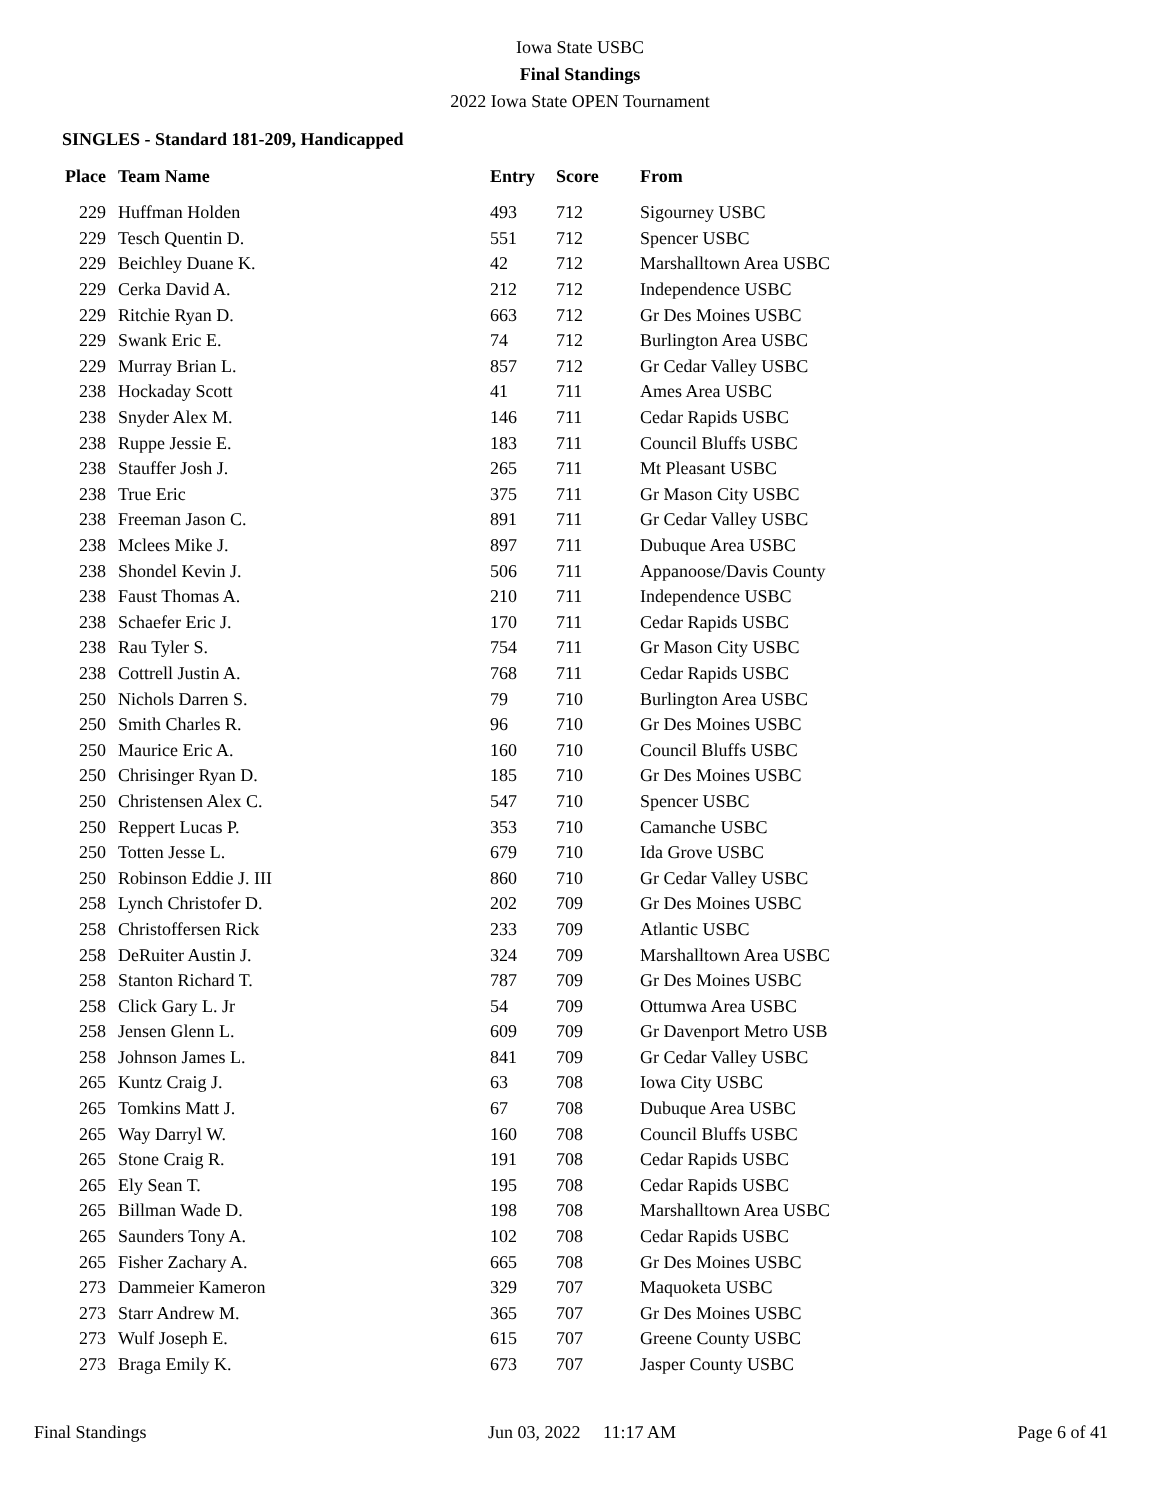Iowa State USBC
Final Standings
2022 Iowa State OPEN Tournament
SINGLES - Standard 181-209, Handicapped
| Place | Team Name | Entry | Score | From |
| --- | --- | --- | --- | --- |
| 229 | Huffman Holden | 493 | 712 | Sigourney USBC |
| 229 | Tesch Quentin D. | 551 | 712 | Spencer USBC |
| 229 | Beichley Duane K. | 42 | 712 | Marshalltown Area USBC |
| 229 | Cerka David A. | 212 | 712 | Independence USBC |
| 229 | Ritchie Ryan D. | 663 | 712 | Gr Des Moines USBC |
| 229 | Swank Eric E. | 74 | 712 | Burlington Area USBC |
| 229 | Murray Brian L. | 857 | 712 | Gr Cedar Valley USBC |
| 238 | Hockaday Scott | 41 | 711 | Ames Area USBC |
| 238 | Snyder Alex M. | 146 | 711 | Cedar Rapids USBC |
| 238 | Ruppe Jessie E. | 183 | 711 | Council Bluffs USBC |
| 238 | Stauffer Josh J. | 265 | 711 | Mt Pleasant USBC |
| 238 | True Eric | 375 | 711 | Gr Mason City USBC |
| 238 | Freeman Jason C. | 891 | 711 | Gr Cedar Valley USBC |
| 238 | Mclees Mike J. | 897 | 711 | Dubuque Area USBC |
| 238 | Shondel Kevin J. | 506 | 711 | Appanoose/Davis County |
| 238 | Faust Thomas A. | 210 | 711 | Independence USBC |
| 238 | Schaefer Eric J. | 170 | 711 | Cedar Rapids USBC |
| 238 | Rau Tyler S. | 754 | 711 | Gr Mason City USBC |
| 238 | Cottrell Justin A. | 768 | 711 | Cedar Rapids USBC |
| 250 | Nichols Darren S. | 79 | 710 | Burlington Area USBC |
| 250 | Smith Charles R. | 96 | 710 | Gr Des Moines USBC |
| 250 | Maurice Eric A. | 160 | 710 | Council Bluffs USBC |
| 250 | Chrisinger Ryan D. | 185 | 710 | Gr Des Moines USBC |
| 250 | Christensen Alex C. | 547 | 710 | Spencer USBC |
| 250 | Reppert Lucas P. | 353 | 710 | Camanche USBC |
| 250 | Totten Jesse L. | 679 | 710 | Ida Grove USBC |
| 250 | Robinson Eddie J. III | 860 | 710 | Gr Cedar Valley USBC |
| 258 | Lynch Christofer D. | 202 | 709 | Gr Des Moines USBC |
| 258 | Christoffersen Rick | 233 | 709 | Atlantic USBC |
| 258 | DeRuiter Austin J. | 324 | 709 | Marshalltown Area USBC |
| 258 | Stanton Richard T. | 787 | 709 | Gr Des Moines USBC |
| 258 | Click Gary L. Jr | 54 | 709 | Ottumwa Area USBC |
| 258 | Jensen Glenn L. | 609 | 709 | Gr Davenport Metro USB |
| 258 | Johnson James L. | 841 | 709 | Gr Cedar Valley USBC |
| 265 | Kuntz Craig J. | 63 | 708 | Iowa City USBC |
| 265 | Tomkins Matt J. | 67 | 708 | Dubuque Area USBC |
| 265 | Way Darryl W. | 160 | 708 | Council Bluffs USBC |
| 265 | Stone Craig R. | 191 | 708 | Cedar Rapids USBC |
| 265 | Ely Sean T. | 195 | 708 | Cedar Rapids USBC |
| 265 | Billman Wade D. | 198 | 708 | Marshalltown Area USBC |
| 265 | Saunders Tony A. | 102 | 708 | Cedar Rapids USBC |
| 265 | Fisher Zachary A. | 665 | 708 | Gr Des Moines USBC |
| 273 | Dammeier Kameron | 329 | 707 | Maquoketa USBC |
| 273 | Starr Andrew M. | 365 | 707 | Gr Des Moines USBC |
| 273 | Wulf Joseph E. | 615 | 707 | Greene County USBC |
| 273 | Braga Emily K. | 673 | 707 | Jasper County USBC |
Final Standings Jun 03, 2022 11:17 AM Page 6 of 41